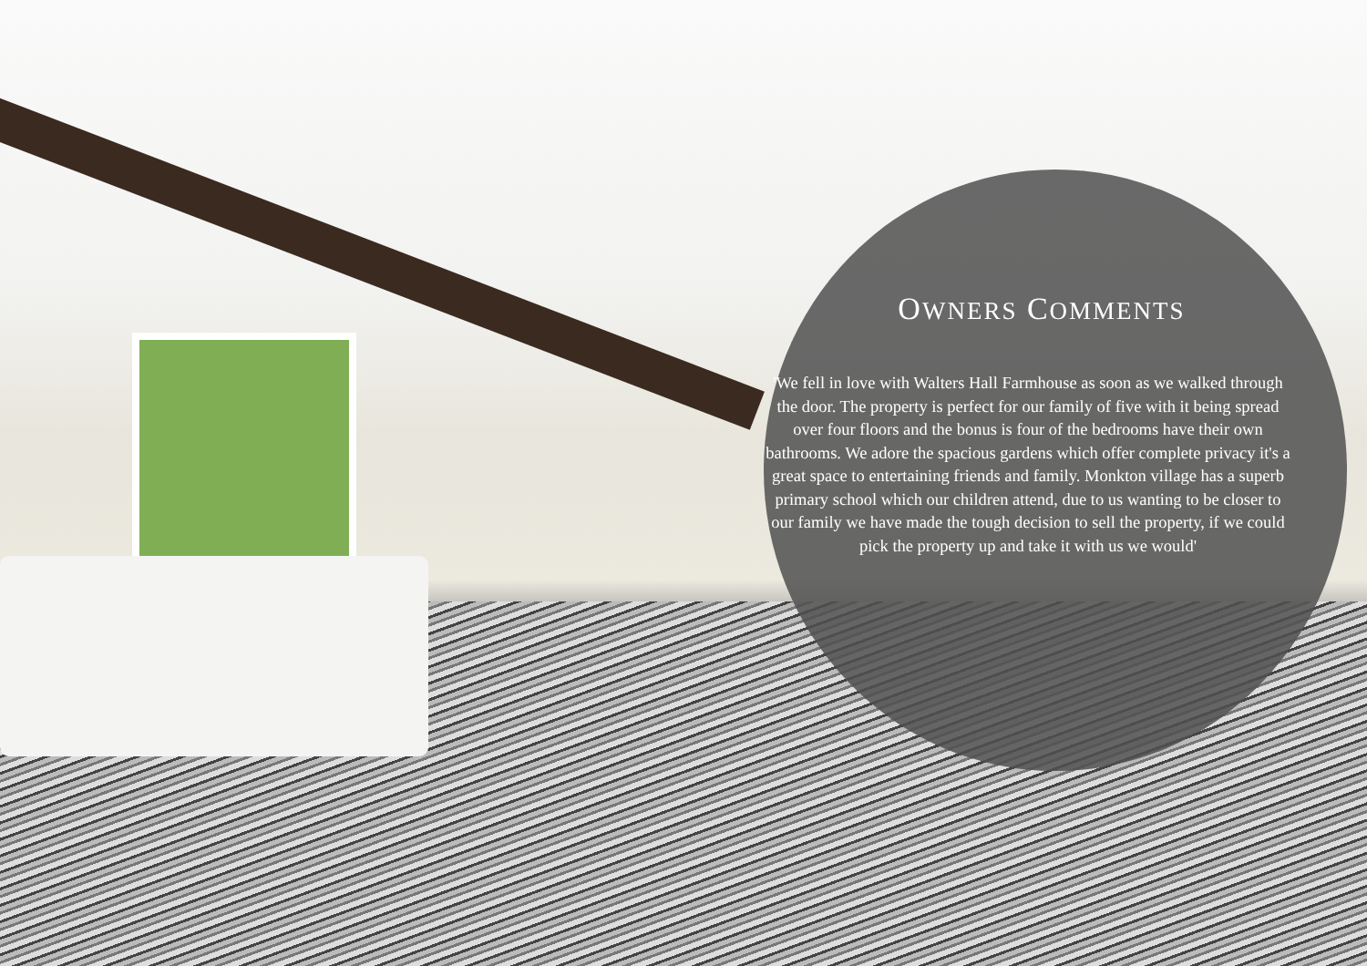OWNERS COMMENTS
'We fell in love with Walters Hall Farmhouse as soon as we walked through the door. The property is perfect for our family of five with it being spread over four floors and the bonus is four of the bedrooms have their own bathrooms. We adore the spacious gardens which offer complete privacy it's a great space to entertaining friends and family. Monkton village has a superb primary school which our children attend, due to us wanting to be closer to our family we have made the tough decision to sell the property, if we could pick the property up and take it with us we would'